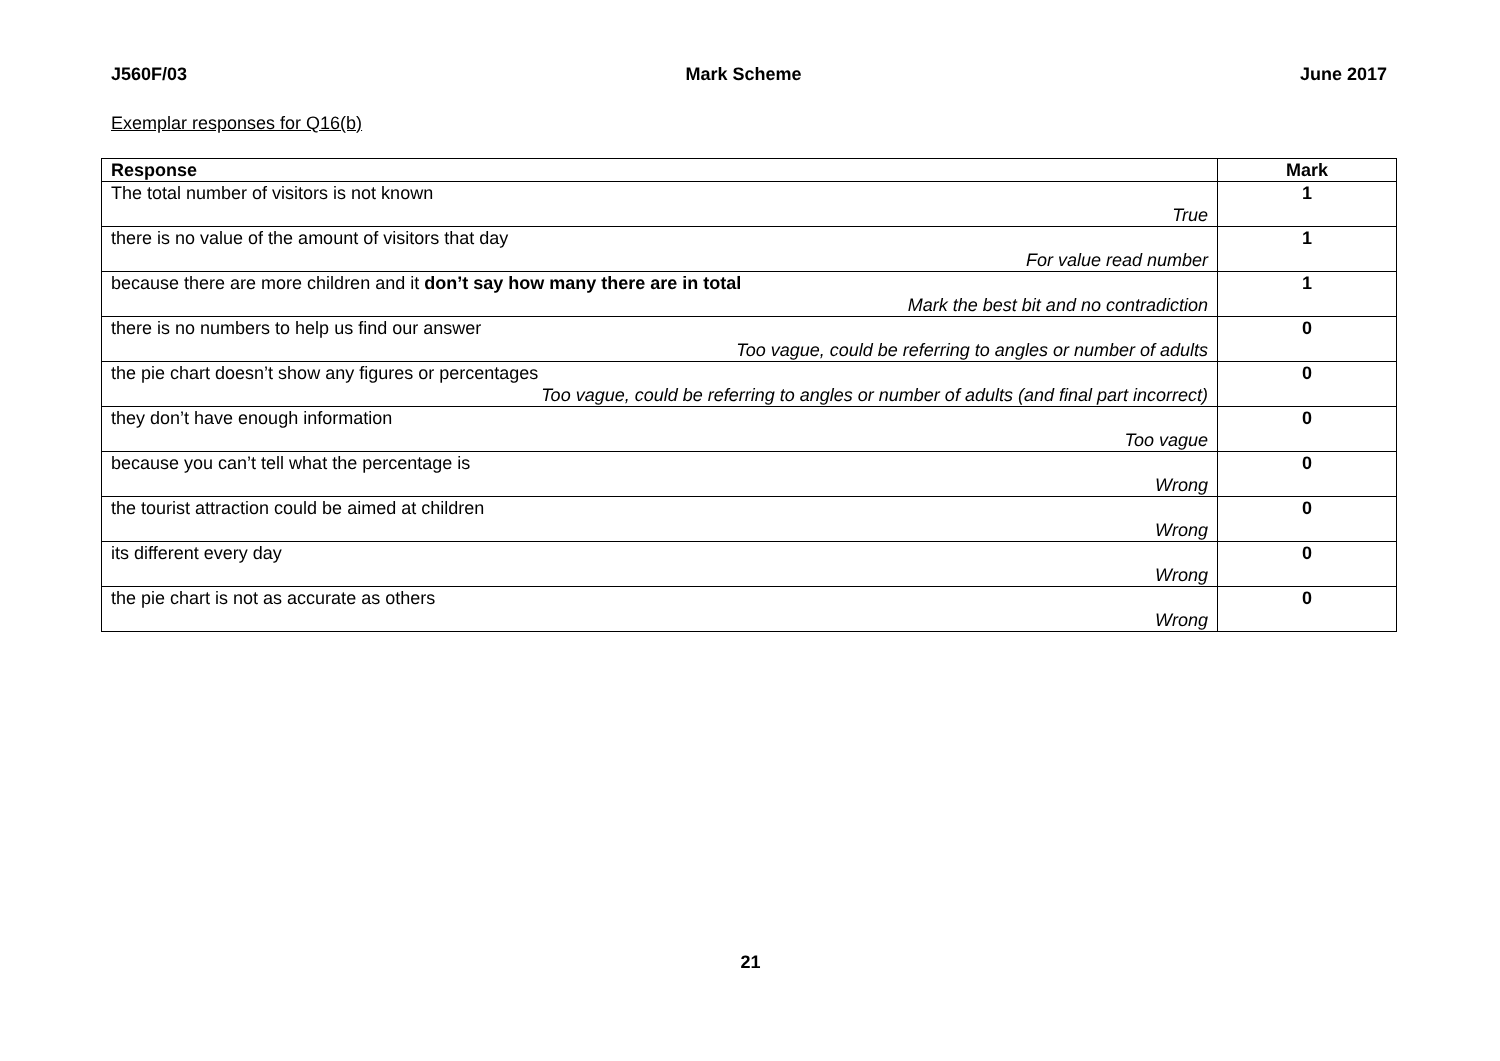J560F/03 Mark Scheme June 2017
Exemplar responses for Q16(b)
| Response | Mark |
| --- | --- |
| The total number of visitors is not known True | 1 |
| there is no value of the amount of visitors that day For value read number | 1 |
| because there are more children and it don’t say how many there are in total Mark the best bit and no contradiction | 1 |
| there is no numbers to help us find our answer Too vague, could be referring to angles or number of adults | 0 |
| the pie chart doesn’t show any figures or percentages Too vague, could be referring to angles or number of adults (and final part incorrect) | 0 |
| they don’t have enough information Too vague | 0 |
| because you can’t tell what the percentage is Wrong | 0 |
| the tourist attraction could be aimed at children Wrong | 0 |
| its different every day Wrong | 0 |
| the pie chart is not as accurate as others Wrong | 0 |
21